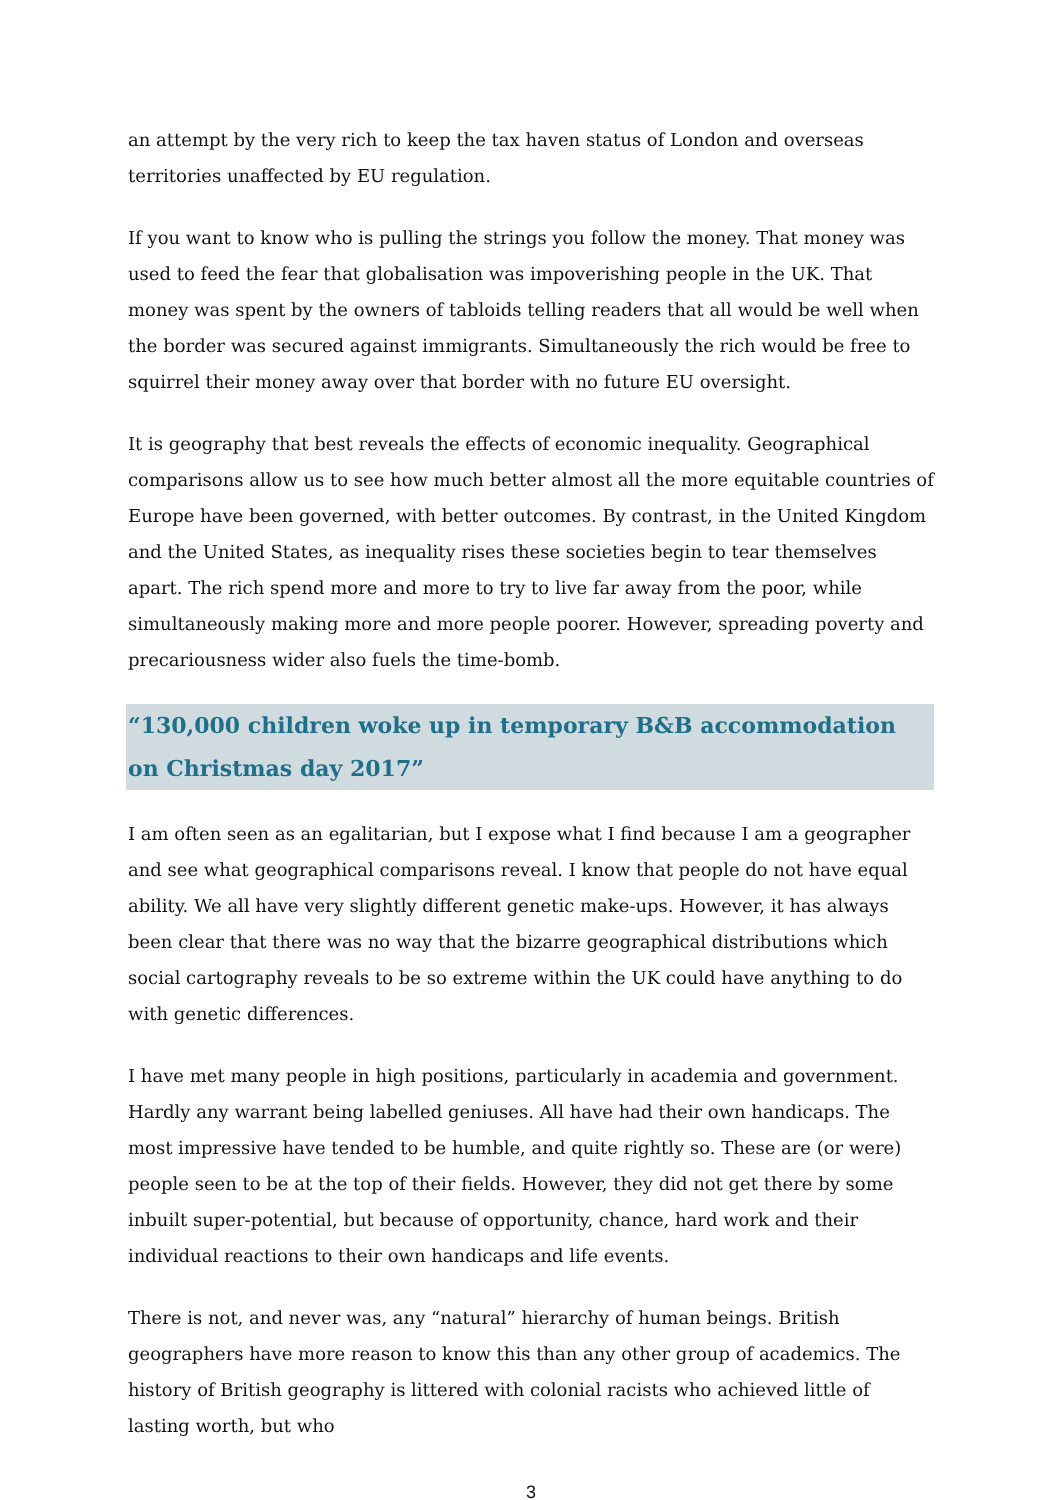an attempt by the very rich to keep the tax haven status of London and overseas territories unaffected by EU regulation.
If you want to know who is pulling the strings you follow the money. That money was used to feed the fear that globalisation was impoverishing people in the UK. That money was spent by the owners of tabloids telling readers that all would be well when the border was secured against immigrants. Simultaneously the rich would be free to squirrel their money away over that border with no future EU oversight.
It is geography that best reveals the effects of economic inequality. Geographical comparisons allow us to see how much better almost all the more equitable countries of Europe have been governed, with better outcomes. By contrast, in the United Kingdom and the United States, as inequality rises these societies begin to tear themselves apart. The rich spend more and more to try to live far away from the poor, while simultaneously making more and more people poorer. However, spreading poverty and precariousness wider also fuels the time-bomb.
“130,000 children woke up in temporary B&B accommodation on Christmas day 2017”
I am often seen as an egalitarian, but I expose what I find because I am a geographer and see what geographical comparisons reveal. I know that people do not have equal ability. We all have very slightly different genetic make-ups. However, it has always been clear that there was no way that the bizarre geographical distributions which social cartography reveals to be so extreme within the UK could have anything to do with genetic differences.
I have met many people in high positions, particularly in academia and government. Hardly any warrant being labelled geniuses. All have had their own handicaps. The most impressive have tended to be humble, and quite rightly so. These are (or were) people seen to be at the top of their fields. However, they did not get there by some inbuilt super-potential, but because of opportunity, chance, hard work and their individual reactions to their own handicaps and life events.
There is not, and never was, any “natural” hierarchy of human beings. British geographers have more reason to know this than any other group of academics. The history of British geography is littered with colonial racists who achieved little of lasting worth, but who
3